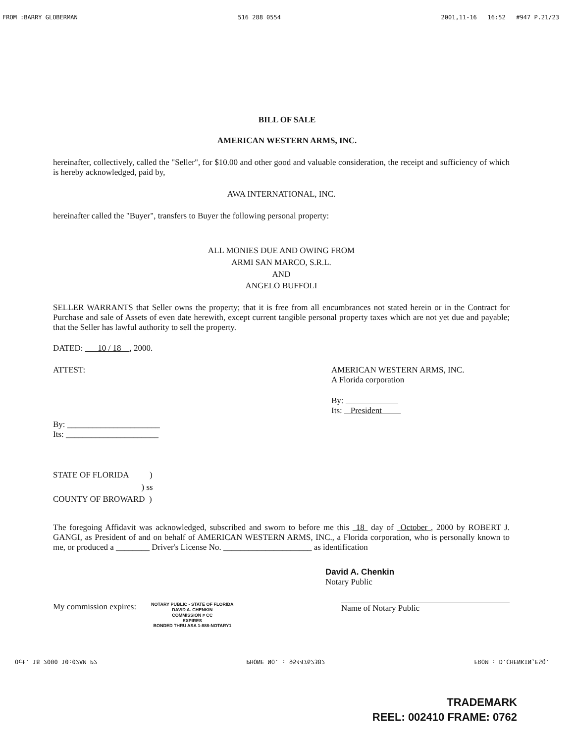FROM :BARRY GLOBERMAN 516 288 0554 2001,11-16 16:52 #947 P.21/23
BILL OF SALE
AMERICAN WESTERN ARMS, INC.
hereinafter, collectively, called the "Seller", for $10.00 and other good and valuable consideration, the receipt and sufficiency of which is hereby acknowledged, paid by,
AWA INTERNATIONAL, INC.
hereinafter called the "Buyer", transfers to Buyer the following personal property:
ALL MONIES DUE AND OWING FROM
ARMI SAN MARCO, S.R.L.
AND
ANGELO BUFFOLI
SELLER WARRANTS that Seller owns the property; that it is free from all encumbrances not stated herein or in the Contract for Purchase and sale of Assets of even date herewith, except current tangible personal property taxes which are not yet due and payable; that the Seller has lawful authority to sell the property.
DATED: 10 / 18 , 2000.
ATTEST:
By: ______________________
Its: ______________________
AMERICAN WESTERN ARMS, INC.
A Florida corporation
By:
Its: President
STATE OF FLORIDA )
) ss
COUNTY OF BROWARD )
The foregoing Affidavit was acknowledged, subscribed and sworn to before me this 18 day of October , 2000 by ROBERT J. GANGI, as President of and on behalf of AMERICAN WESTERN ARMS, INC., a Florida corporation, who is personally known to me, or produced a ________ Driver's License No. _____________________ as identification
David A. Chenkin
Notary Public
My commission expires: NOTARY PUBLIC - STATE OF FLORIDA
DAVID A. CHENKIN
COMMISSION # CC
EXPIRES
BONDED THRU ASA 1-888-NOTARY1
Name of Notary Public
Oct. 18 2000 10:02AM P2 PHONE NO. : 9544762382 FROM : D.CHENKIN,ESQ.
TRADEMARK
REEL: 002410 FRAME: 0762